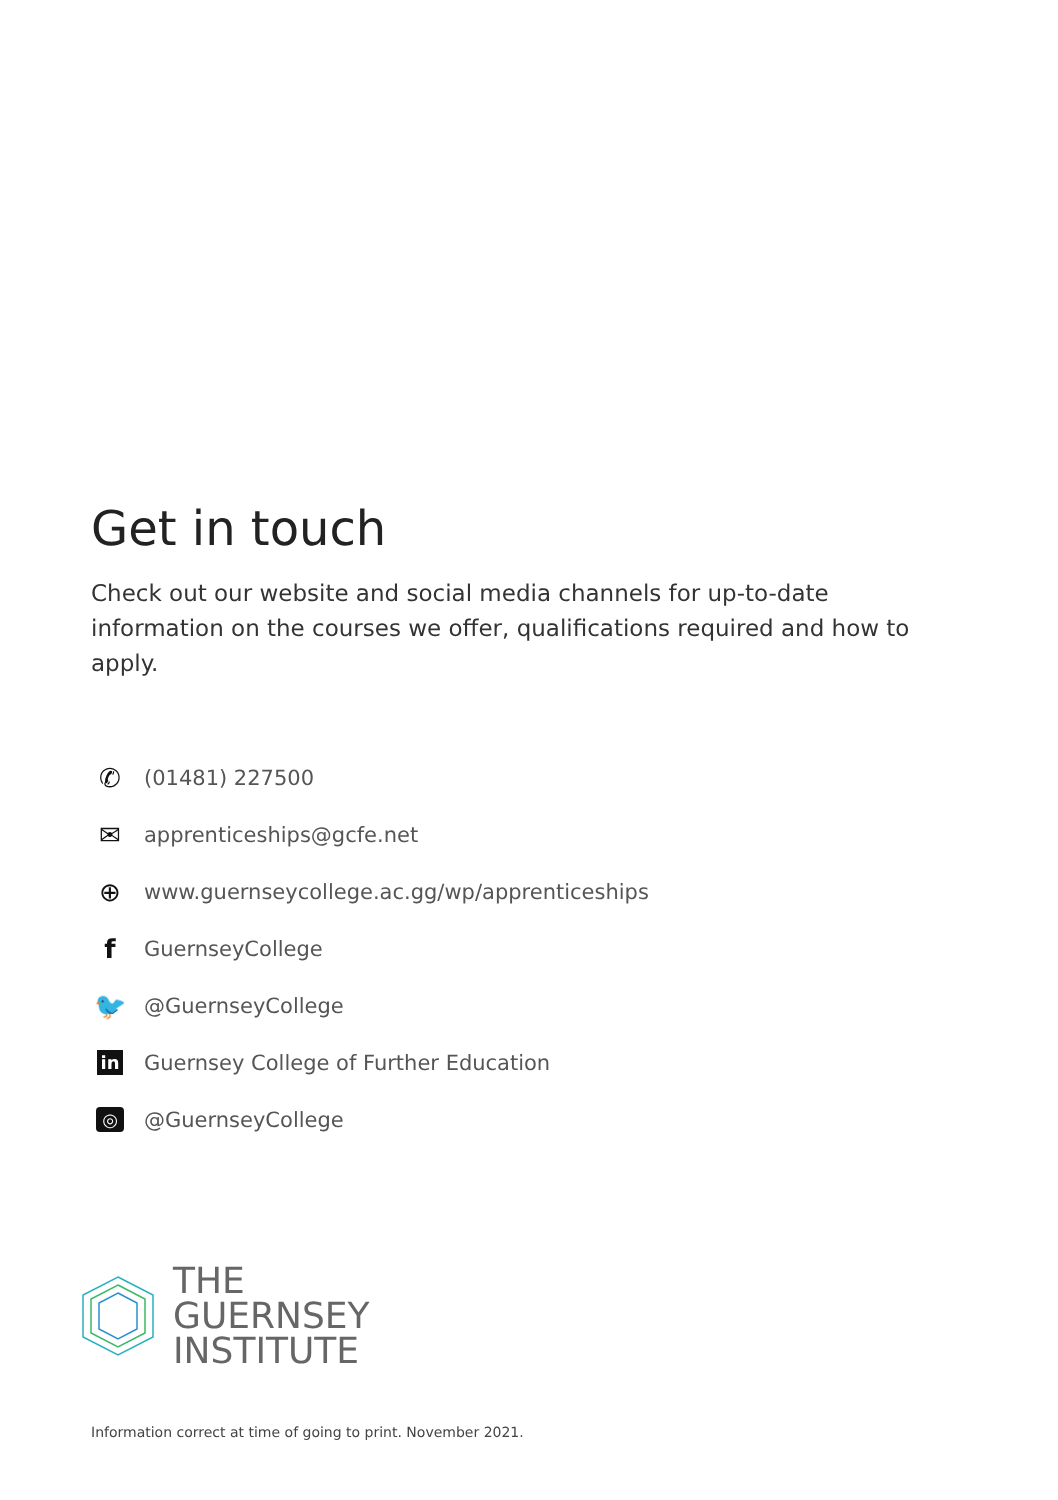Get in touch
Check out our website and social media channels for up-to-date information on the courses we offer, qualifications required and how to apply.
✆ (01481) 227500
✉ apprenticeships@gcfe.net
⊕ www.guernseycollege.ac.gg/wp/apprenticeships
f GuernseyCollege
🐦 @GuernseyCollege
in Guernsey College of Further Education
◎ @GuernseyCollege
THE
GUERNSEY
INSTITUTE
Information correct at time of going to print. November 2021.